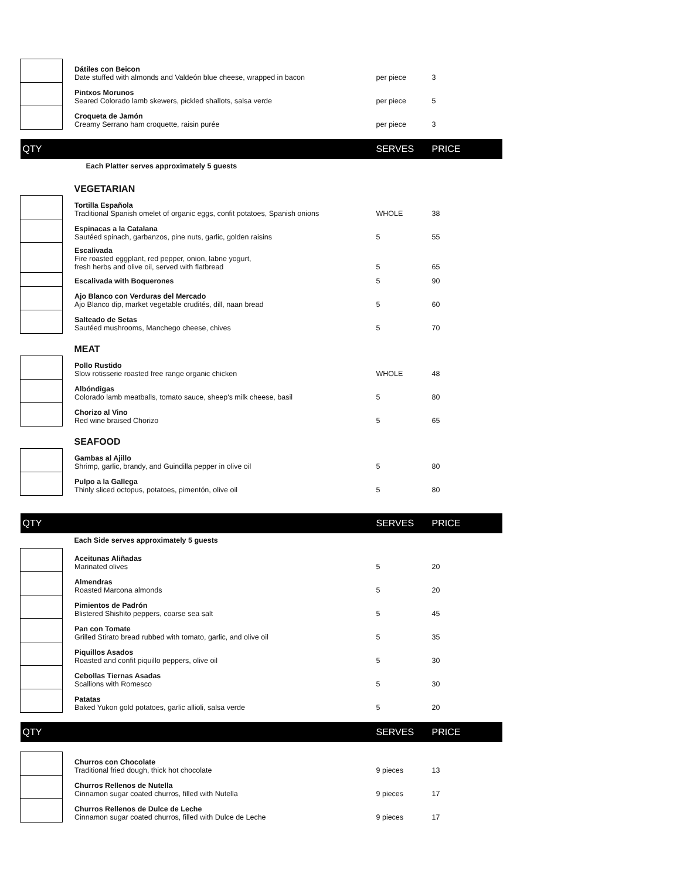| | Dátiles con Beicon Date stuffed with almonds and Valdeón blue cheese, wrapped in bacon | per piece | 3 |
| | Pintxos Morunos Seared Colorado lamb skewers, pickled shallots, salsa verde | per piece | 5 |
| | Croqueta de Jamón Creamy Serrano ham croquette, raisin purée | per piece | 3 |
| QTY | | SERVES | PRICE |
| | Each Platter serves approximately 5 guests | | |
| | VEGETARIAN | | |
| | Tortilla Española Traditional Spanish omelet of organic eggs, confit potatoes, Spanish onions | WHOLE | 38 |
| | Espinacas a la Catalana Sautéed spinach, garbanzos, pine nuts, garlic, golden raisins | 5 | 55 |
| | Escalivada Fire roasted eggplant, red pepper, onion, labne yogurt, fresh herbs and olive oil, served with flatbread | 5 | 65 |
| | Escalivada with Boquerones | 5 | 90 |
| | Ajo Blanco con Verduras del Mercado Ajo Blanco dip, market vegetable crudités, dill, naan bread | 5 | 60 |
| | Salteado de Setas Sautéed mushrooms, Manchego cheese, chives | 5 | 70 |
| | MEAT | | |
| | Pollo Rustido Slow rotisserie roasted free range organic chicken | WHOLE | 48 |
| | Albóndigas Colorado lamb meatballs, tomato sauce, sheep's milk cheese, basil | 5 | 80 |
| | Chorizo al Vino Red wine braised Chorizo | 5 | 65 |
| | SEAFOOD | | |
| | Gambas al Ajillo Shrimp, garlic, brandy, and Guindilla pepper in olive oil | 5 | 80 |
| | Pulpo a la Gallega Thinly sliced octopus, potatoes, pimentón, olive oil | 5 | 80 |
| QTY | | SERVES | PRICE |
| | Each Side serves approximately 5 guests | | |
| | Aceitunas Aliñadas Marinated olives | 5 | 20 |
| | Almendras Roasted Marcona almonds | 5 | 20 |
| | Pimientos de Padrón Blistered Shishito peppers, coarse sea salt | 5 | 45 |
| | Pan con Tomate Grilled Stirato bread rubbed with tomato, garlic, and olive oil | 5 | 35 |
| | Piquillos Asados Roasted and confit piquillo peppers, olive oil | 5 | 30 |
| | Cebollas Tiernas Asadas Scallions with Romesco | 5 | 30 |
| | Patatas Baked Yukon gold potatoes, garlic allioli, salsa verde | 5 | 20 |
| QTY | | SERVES | PRICE |
| | Churros con Chocolate Traditional fried dough, thick hot chocolate | 9 pieces | 13 |
| | Churros Rellenos de Nutella Cinnamon sugar coated churros, filled with Nutella | 9 pieces | 17 |
| | Churros Rellenos de Dulce de Leche Cinnamon sugar coated churros, filled with Dulce de Leche | 9 pieces | 17 |